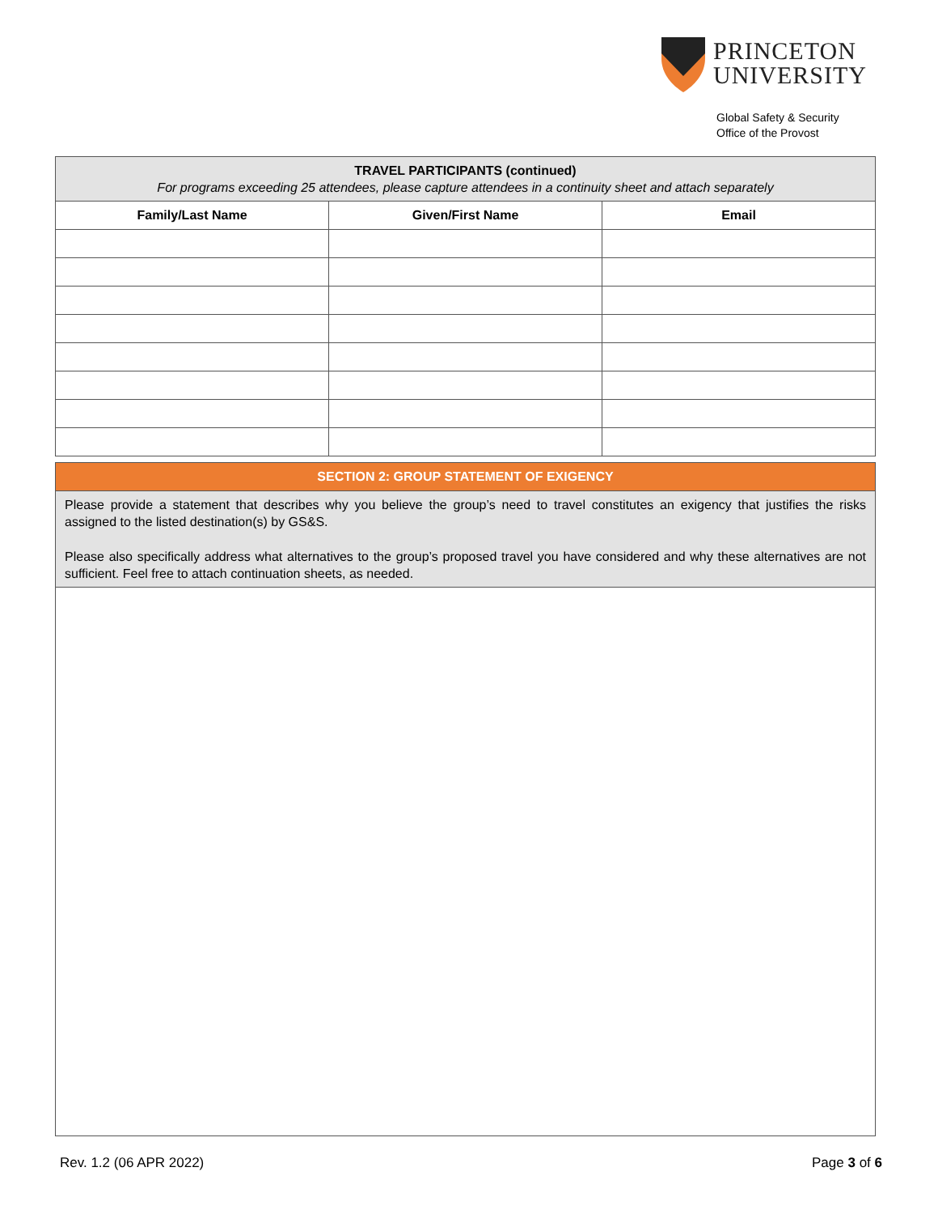PRINCETON
UNIVERSITY
Global Safety & Security
Office of the Provost
| TRAVEL PARTICIPANTS (continued) For programs exceeding 25 attendees, please capture attendees in a continuity sheet and attach separately | | |
| --- | --- | --- |
| Family/Last Name | Given/First Name | Email |
| SECTION 2: GROUP STATEMENT OF EXIGENCY |
| --- |
| Please provide a statement that describes why you believe the group’s need to travel constitutes an exigency that justifies the risks assigned to the listed destination(s) by GS&S. Please also specifically address what alternatives to the group’s proposed travel you have considered and why these alternatives are not sufficient. Feel free to attach continuation sheets, as needed. |
Rev. 1.2 (06 APR 2022) Page 3 of 6